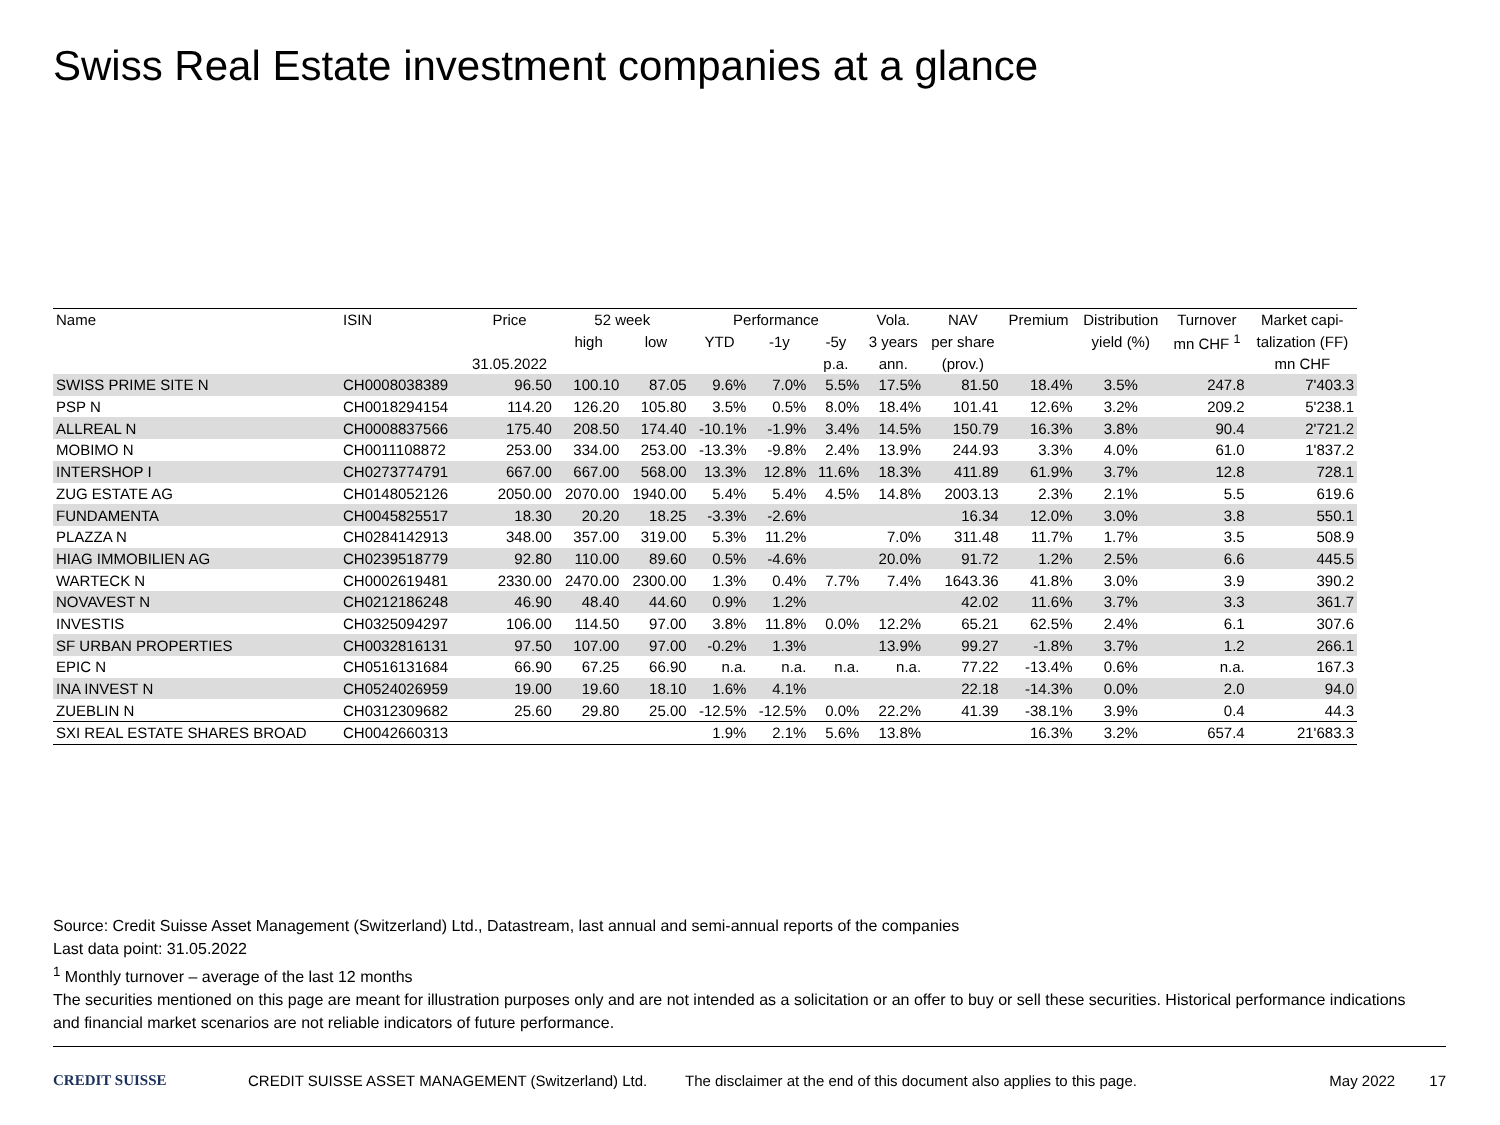Swiss Real Estate investment companies at a glance
| Name | ISIN | Price | 52 week | | Performance | | | Vola. | NAV | Premium | Distribution | Turnover | Market capi- |
| --- | --- | --- | --- | --- | --- | --- | --- | --- | --- | --- | --- | --- | --- |
| | | | high | low | YTD | -1y | -5y | 3 years | per share | | yield (%) | mn CHF <sup>1</sup> | talization (FF) |
| | | 31.05.2022 | | | | | p.a. | ann. | (prov.) | | | | mn CHF |
| SWISS PRIME SITE N | CH0008038389 | 96.50 | 100.10 | 87.05 | 9.6% | 7.0% | 5.5% | 17.5% | 81.50 | 18.4% | 3.5% | 247.8 | 7'403.3 |
| PSP N | CH0018294154 | 114.20 | 126.20 | 105.80 | 3.5% | 0.5% | 8.0% | 18.4% | 101.41 | 12.6% | 3.2% | 209.2 | 5'238.1 |
| ALLREAL N | CH0008837566 | 175.40 | 208.50 | 174.40 | -10.1% | -1.9% | 3.4% | 14.5% | 150.79 | 16.3% | 3.8% | 90.4 | 2'721.2 |
| MOBIMO N | CH0011108872 | 253.00 | 334.00 | 253.00 | -13.3% | -9.8% | 2.4% | 13.9% | 244.93 | 3.3% | 4.0% | 61.0 | 1'837.2 |
| INTERSHOP I | CH0273774791 | 667.00 | 667.00 | 568.00 | 13.3% | 12.8% | 11.6% | 18.3% | 411.89 | 61.9% | 3.7% | 12.8 | 728.1 |
| ZUG ESTATE AG | CH0148052126 | 2050.00 | 2070.00 | 1940.00 | 5.4% | 5.4% | 4.5% | 14.8% | 2003.13 | 2.3% | 2.1% | 5.5 | 619.6 |
| FUNDAMENTA | CH0045825517 | 18.30 | 20.20 | 18.25 | -3.3% | -2.6% | | | 16.34 | 12.0% | 3.0% | 3.8 | 550.1 |
| PLAZZA N | CH0284142913 | 348.00 | 357.00 | 319.00 | 5.3% | 11.2% | | 7.0% | 311.48 | 11.7% | 1.7% | 3.5 | 508.9 |
| HIAG IMMOBILIEN AG | CH0239518779 | 92.80 | 110.00 | 89.60 | 0.5% | -4.6% | | 20.0% | 91.72 | 1.2% | 2.5% | 6.6 | 445.5 |
| WARTECK N | CH0002619481 | 2330.00 | 2470.00 | 2300.00 | 1.3% | 0.4% | 7.7% | 7.4% | 1643.36 | 41.8% | 3.0% | 3.9 | 390.2 |
| NOVAVEST N | CH0212186248 | 46.90 | 48.40 | 44.60 | 0.9% | 1.2% | | | 42.02 | 11.6% | 3.7% | 3.3 | 361.7 |
| INVESTIS | CH0325094297 | 106.00 | 114.50 | 97.00 | 3.8% | 11.8% | 0.0% | 12.2% | 65.21 | 62.5% | 2.4% | 6.1 | 307.6 |
| SF URBAN PROPERTIES | CH0032816131 | 97.50 | 107.00 | 97.00 | -0.2% | 1.3% | | 13.9% | 99.27 | -1.8% | 3.7% | 1.2 | 266.1 |
| EPIC N | CH0516131684 | 66.90 | 67.25 | 66.90 | n.a. | n.a. | n.a. | n.a. | 77.22 | -13.4% | 0.6% | n.a. | 167.3 |
| INA INVEST N | CH0524026959 | 19.00 | 19.60 | 18.10 | 1.6% | 4.1% | | | 22.18 | -14.3% | 0.0% | 2.0 | 94.0 |
| ZUEBLIN N | CH0312309682 | 25.60 | 29.80 | 25.00 | -12.5% | -12.5% | 0.0% | 22.2% | 41.39 | -38.1% | 3.9% | 0.4 | 44.3 |
| SXI REAL ESTATE SHARES BROAD | CH0042660313 | | | | 1.9% | 2.1% | 5.6% | 13.8% | | 16.3% | 3.2% | 657.4 | 21'683.3 |
Source: Credit Suisse Asset Management (Switzerland) Ltd., Datastream, last annual and semi-annual reports of the companies
Last data point: 31.05.2022
<sup>1</sup> Monthly turnover – average of the last 12 months
The securities mentioned on this page are meant for illustration purposes only and are not intended as a solicitation or an offer to buy or sell these securities. Historical performance indications and financial market scenarios are not reliable indicators of future performance.
CREDIT SUISSE CREDIT SUISSE ASSET MANAGEMENT (Switzerland) Ltd. The disclaimer at the end of this document also applies to this page. May 2022 17